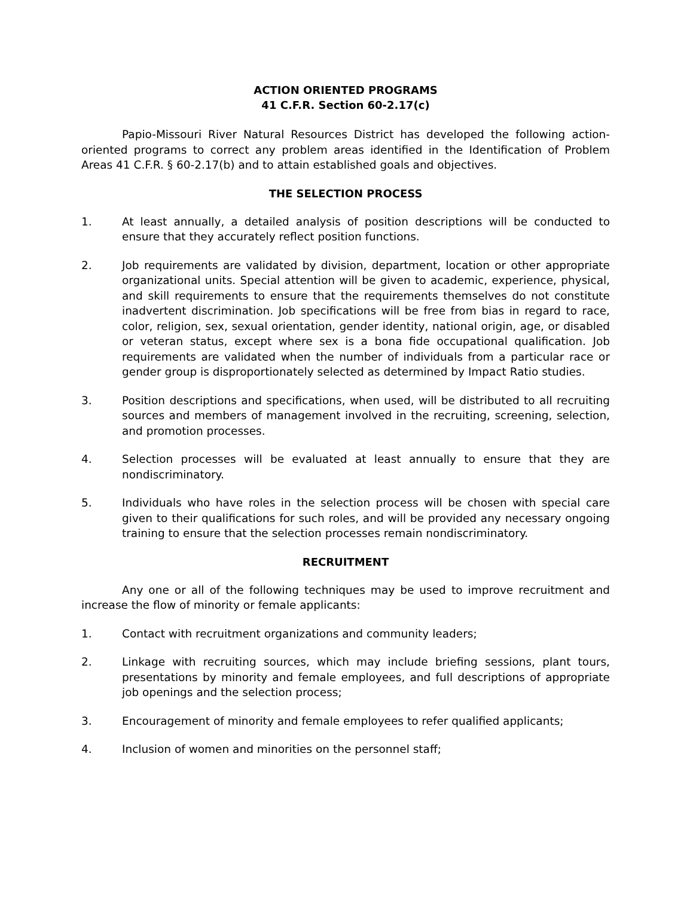ACTION ORIENTED PROGRAMS
41 C.F.R. Section 60-2.17(c)
Papio-Missouri River Natural Resources District has developed the following action-oriented programs to correct any problem areas identified in the Identification of Problem Areas 41 C.F.R. § 60-2.17(b) and to attain established goals and objectives.
THE SELECTION PROCESS
1. At least annually, a detailed analysis of position descriptions will be conducted to ensure that they accurately reflect position functions.
2. Job requirements are validated by division, department, location or other appropriate organizational units. Special attention will be given to academic, experience, physical, and skill requirements to ensure that the requirements themselves do not constitute inadvertent discrimination. Job specifications will be free from bias in regard to race, color, religion, sex, sexual orientation, gender identity, national origin, age, or disabled or veteran status, except where sex is a bona fide occupational qualification. Job requirements are validated when the number of individuals from a particular race or gender group is disproportionately selected as determined by Impact Ratio studies.
3. Position descriptions and specifications, when used, will be distributed to all recruiting sources and members of management involved in the recruiting, screening, selection, and promotion processes.
4. Selection processes will be evaluated at least annually to ensure that they are nondiscriminatory.
5. Individuals who have roles in the selection process will be chosen with special care given to their qualifications for such roles, and will be provided any necessary ongoing training to ensure that the selection processes remain nondiscriminatory.
RECRUITMENT
Any one or all of the following techniques may be used to improve recruitment and increase the flow of minority or female applicants:
1. Contact with recruitment organizations and community leaders;
2. Linkage with recruiting sources, which may include briefing sessions, plant tours, presentations by minority and female employees, and full descriptions of appropriate job openings and the selection process;
3. Encouragement of minority and female employees to refer qualified applicants;
4. Inclusion of women and minorities on the personnel staff;